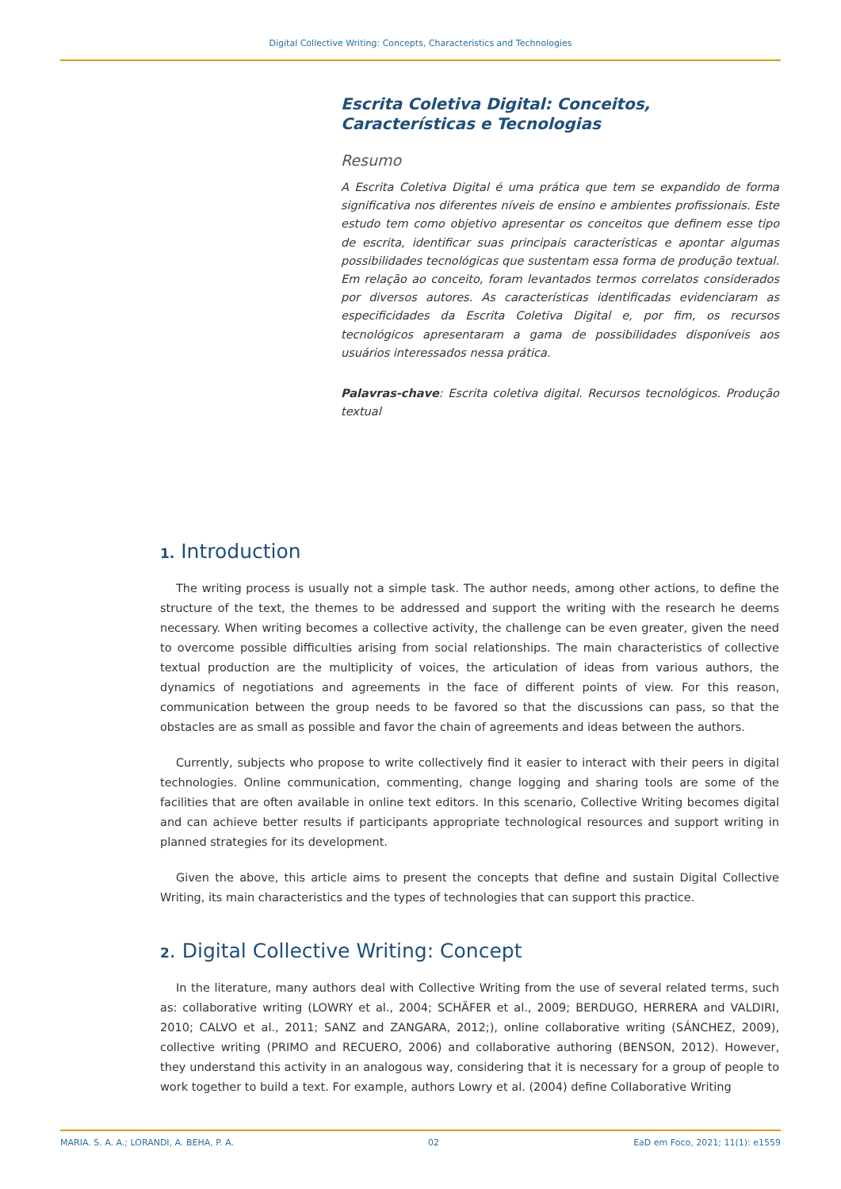Digital Collective Writing: Concepts, Characteristics and Technologies
Escrita Coletiva Digital: Conceitos, Características e Tecnologias
Resumo
A Escrita Coletiva Digital é uma prática que tem se expandido de forma significativa nos diferentes níveis de ensino e ambientes profissionais. Este estudo tem como objetivo apresentar os conceitos que definem esse tipo de escrita, identificar suas principais características e apontar algumas possibilidades tecnológicas que sustentam essa forma de produção textual. Em relação ao conceito, foram levantados termos correlatos considerados por diversos autores. As características identificadas evidenciaram as especificidades da Escrita Coletiva Digital e, por fim, os recursos tecnológicos apresentaram a gama de possibilidades disponíveis aos usuários interessados nessa prática.
Palavras-chave: Escrita coletiva digital. Recursos tecnológicos. Produção textual
1. Introduction
The writing process is usually not a simple task. The author needs, among other actions, to define the structure of the text, the themes to be addressed and support the writing with the research he deems necessary. When writing becomes a collective activity, the challenge can be even greater, given the need to overcome possible difficulties arising from social relationships. The main characteristics of collective textual production are the multiplicity of voices, the articulation of ideas from various authors, the dynamics of negotiations and agreements in the face of different points of view. For this reason, communication between the group needs to be favored so that the discussions can pass, so that the obstacles are as small as possible and favor the chain of agreements and ideas between the authors.
Currently, subjects who propose to write collectively find it easier to interact with their peers in digital technologies. Online communication, commenting, change logging and sharing tools are some of the facilities that are often available in online text editors. In this scenario, Collective Writing becomes digital and can achieve better results if participants appropriate technological resources and support writing in planned strategies for its development.
Given the above, this article aims to present the concepts that define and sustain Digital Collective Writing, its main characteristics and the types of technologies that can support this practice.
2. Digital Collective Writing: Concept
In the literature, many authors deal with Collective Writing from the use of several related terms, such as: collaborative writing (LOWRY et al., 2004; SCHÄFER et al., 2009; BERDUGO, HERRERA and VALDIRI, 2010; CALVO et al., 2011; SANZ and ZANGARA, 2012;), online collaborative writing (SÁNCHEZ, 2009), collective writing (PRIMO and RECUERO, 2006) and collaborative authoring (BENSON, 2012). However, they understand this activity in an analogous way, considering that it is necessary for a group of people to work together to build a text. For example, authors Lowry et al. (2004) define Collaborative Writing
MARIA. S. A. A.; LORANDI, A. BEHA, P. A. 02 EaD em Foco, 2021; 11(1): e1559